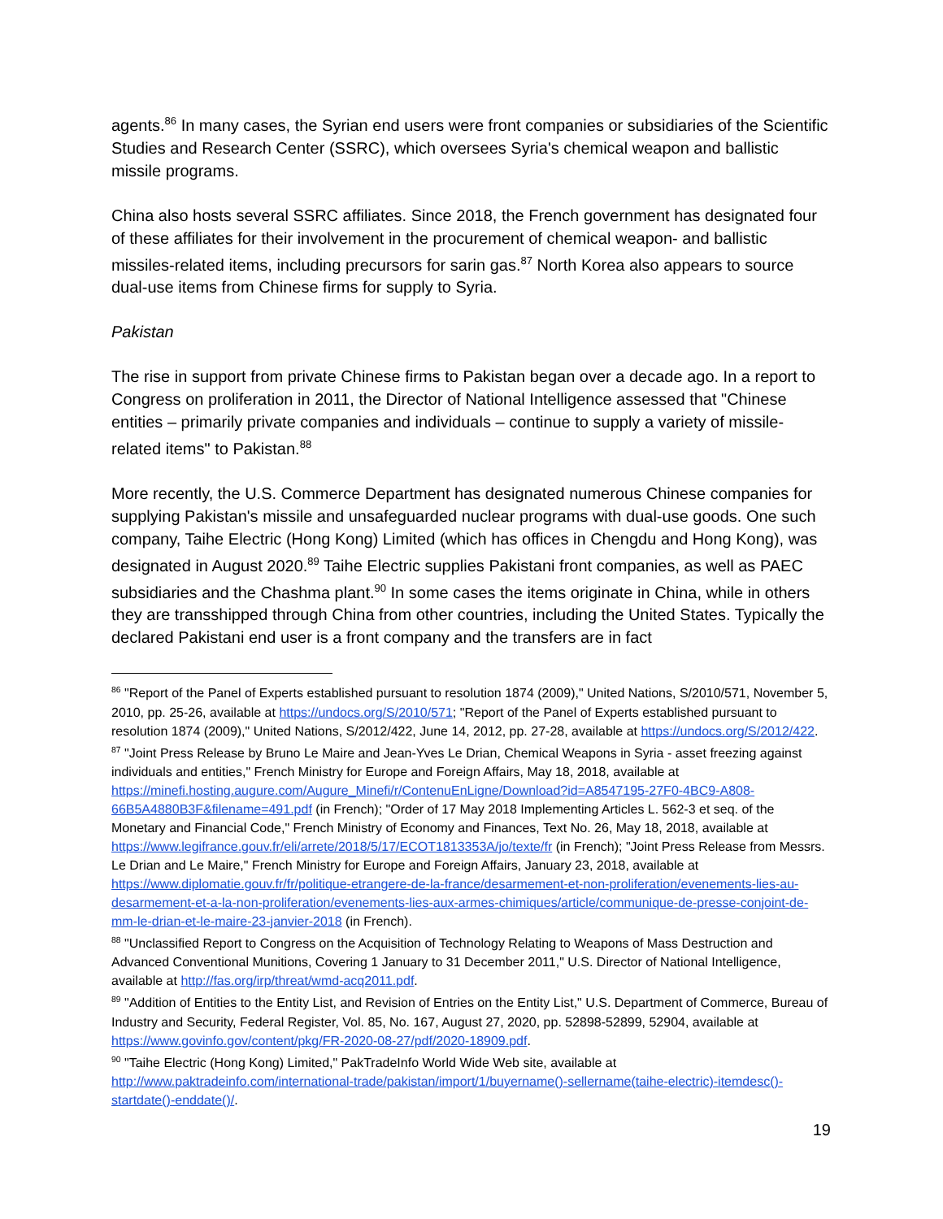agents.<sup>86</sup> In many cases, the Syrian end users were front companies or subsidiaries of the Scientific Studies and Research Center (SSRC), which oversees Syria's chemical weapon and ballistic missile programs.
China also hosts several SSRC affiliates. Since 2018, the French government has designated four of these affiliates for their involvement in the procurement of chemical weapon- and ballistic missiles-related items, including precursors for sarin gas.<sup>87</sup> North Korea also appears to source dual-use items from Chinese firms for supply to Syria.
Pakistan
The rise in support from private Chinese firms to Pakistan began over a decade ago. In a report to Congress on proliferation in 2011, the Director of National Intelligence assessed that "Chinese entities – primarily private companies and individuals – continue to supply a variety of missile-related items" to Pakistan.<sup>88</sup>
More recently, the U.S. Commerce Department has designated numerous Chinese companies for supplying Pakistan's missile and unsafeguarded nuclear programs with dual-use goods. One such company, Taihe Electric (Hong Kong) Limited (which has offices in Chengdu and Hong Kong), was designated in August 2020.<sup>89</sup> Taihe Electric supplies Pakistani front companies, as well as PAEC subsidiaries and the Chashma plant.<sup>90</sup> In some cases the items originate in China, while in others they are transshipped through China from other countries, including the United States. Typically the declared Pakistani end user is a front company and the transfers are in fact
<sup>86</sup> "Report of the Panel of Experts established pursuant to resolution 1874 (2009)," United Nations, S/2010/571, November 5, 2010, pp. 25-26, available at https://undocs.org/S/2010/571; "Report of the Panel of Experts established pursuant to resolution 1874 (2009)," United Nations, S/2012/422, June 14, 2012, pp. 27-28, available at https://undocs.org/S/2012/422.
<sup>87</sup> "Joint Press Release by Bruno Le Maire and Jean-Yves Le Drian, Chemical Weapons in Syria - asset freezing against individuals and entities," French Ministry for Europe and Foreign Affairs, May 18, 2018, available at https://minefi.hosting.augure.com/Augure_Minefi/r/ContenuEnLigne/Download?id=A8547195-27F0-4BC9-A808-66B5A4880B3F&filename=491.pdf (in French); "Order of 17 May 2018 Implementing Articles L. 562-3 et seq. of the Monetary and Financial Code," French Ministry of Economy and Finances, Text No. 26, May 18, 2018, available at https://www.legifrance.gouv.fr/eli/arrete/2018/5/17/ECOT1813353A/jo/texte/fr (in French); "Joint Press Release from Messrs. Le Drian and Le Maire," French Ministry for Europe and Foreign Affairs, January 23, 2018, available at https://www.diplomatie.gouv.fr/fr/politique-etrangere-de-la-france/desarmement-et-non-proliferation/evenements-lies-au-desarmement-et-a-la-non-proliferation/evenements-lies-aux-armes-chimiques/article/communique-de-presse-conjoint-de-mm-le-drian-et-le-maire-23-janvier-2018 (in French).
<sup>88</sup> "Unclassified Report to Congress on the Acquisition of Technology Relating to Weapons of Mass Destruction and Advanced Conventional Munitions, Covering 1 January to 31 December 2011," U.S. Director of National Intelligence, available at http://fas.org/irp/threat/wmd-acq2011.pdf.
<sup>89</sup> "Addition of Entities to the Entity List, and Revision of Entries on the Entity List," U.S. Department of Commerce, Bureau of Industry and Security, Federal Register, Vol. 85, No. 167, August 27, 2020, pp. 52898-52899, 52904, available at https://www.govinfo.gov/content/pkg/FR-2020-08-27/pdf/2020-18909.pdf.
<sup>90</sup> "Taihe Electric (Hong Kong) Limited," PakTradeInfo World Wide Web site, available at http://www.paktradeinfo.com/international-trade/pakistan/import/1/buyername()-sellername(taihe-electric)-itemdesc()-startdate()-enddate()/.
19